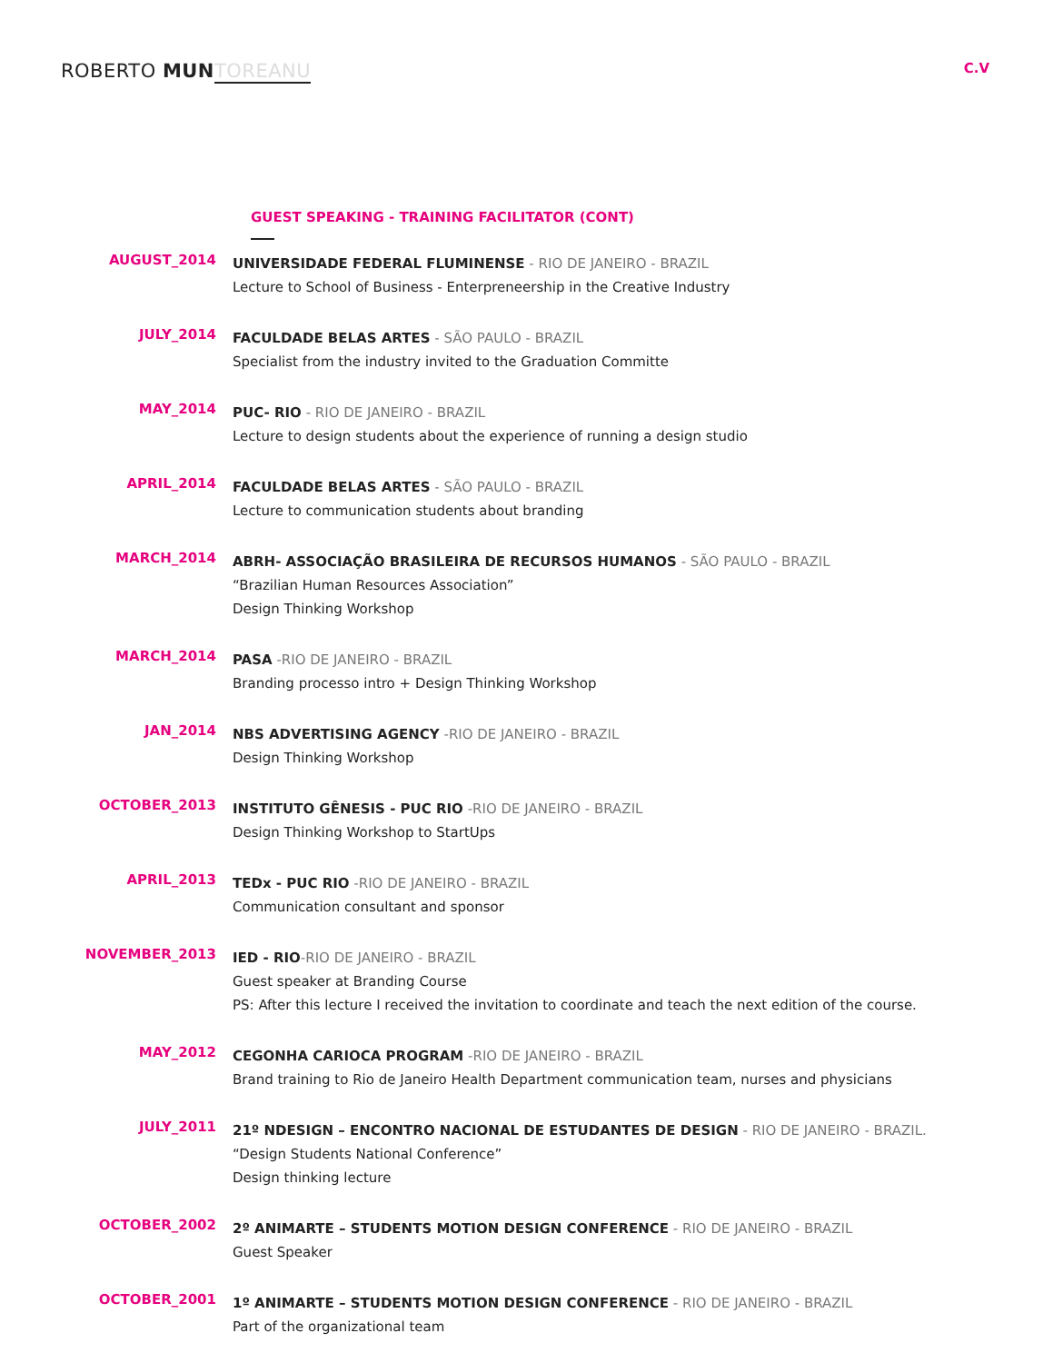ROBERTO MUN TOREANU
C.V
GUEST SPEAKING - TRAINING FACILITATOR (CONT)
AUGUST_2014
UNIVERSIDADE FEDERAL FLUMINENSE - RIO DE JANEIRO - BRAZIL
Lecture to School of Business - Enterpreneership in the Creative Industry
JULY_2014
FACULDADE BELAS ARTES - SÃO PAULO - BRAZIL
Specialist from the industry invited to the Graduation Committe
MAY_2014
PUC- RIO - RIO DE JANEIRO - BRAZIL
Lecture to design students about the experience of running a design studio
APRIL_2014
FACULDADE BELAS ARTES - SÃO PAULO - BRAZIL
Lecture to communication students about branding
MARCH_2014
ABRH- ASSOCIAÇÃO BRASILEIRA DE RECURSOS HUMANOS - SÃO PAULO - BRAZIL
“Brazilian Human Resources Association”
Design Thinking Workshop
MARCH_2014
PASA -RIO DE JANEIRO - BRAZIL
Branding processo intro + Design Thinking Workshop
JAN_2014
NBS ADVERTISING AGENCY -RIO DE JANEIRO - BRAZIL
Design Thinking Workshop
OCTOBER_2013
INSTITUTO GÊNESIS - PUC RIO -RIO DE JANEIRO - BRAZIL
Design Thinking Workshop to StartUps
APRIL_2013
TEDx - PUC RIO -RIO DE JANEIRO - BRAZIL
Communication consultant and sponsor
NOVEMBER_2013
IED - RIO-RIO DE JANEIRO - BRAZIL
Guest speaker at Branding Course
PS: After this lecture I received the invitation to coordinate and teach the next edition of the course.
MAY_2012
CEGONHA CARIOCA PROGRAM -RIO DE JANEIRO - BRAZIL
Brand training to Rio de Janeiro Health Department communication team, nurses and physicians
JULY_2011
21º NDESIGN – ENCONTRO NACIONAL DE ESTUDANTES DE DESIGN - RIO DE JANEIRO - BRAZIL.
“Design Students National Conference”
Design thinking lecture
OCTOBER_2002
2º ANIMARTE – STUDENTS MOTION DESIGN CONFERENCE - RIO DE JANEIRO - BRAZIL
Guest Speaker
OCTOBER_2001
1º ANIMARTE – STUDENTS MOTION DESIGN CONFERENCE - RIO DE JANEIRO - BRAZIL
Part of the organizational team